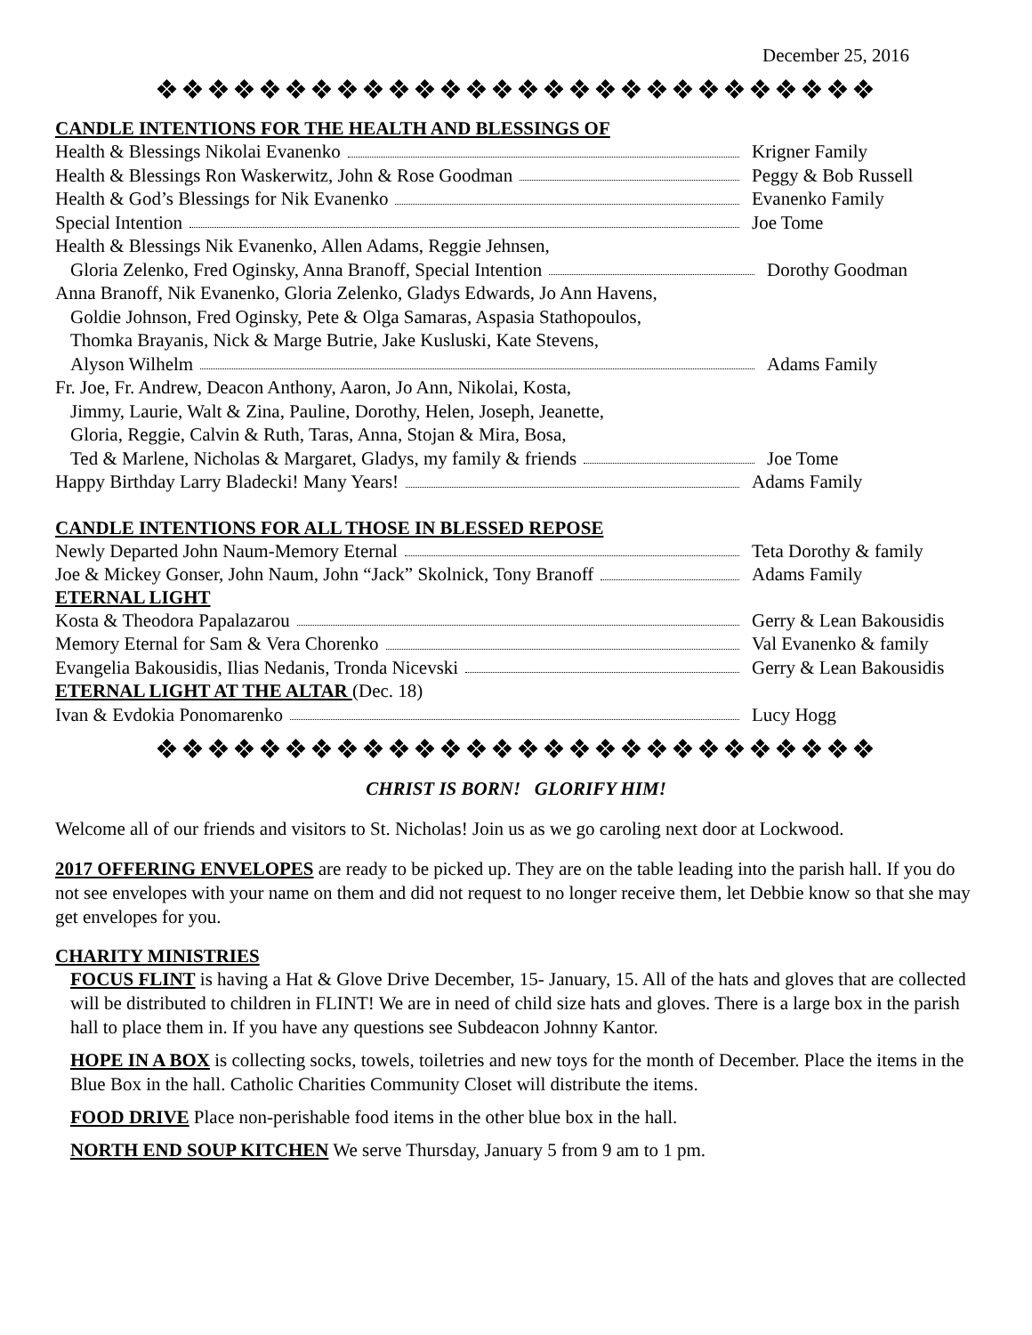December 25, 2016
❖❖❖❖❖❖❖❖❖❖❖❖❖❖❖❖❖❖❖❖❖❖❖❖❖❖❖❖
CANDLE INTENTIONS FOR THE HEALTH AND BLESSINGS OF
Health & Blessings Nikolai Evanenko Krigner Family
Health & Blessings Ron Waskerwitz, John & Rose Goodman Peggy & Bob Russell
Health & God’s Blessings for Nik Evanenko Evanenko Family
Special Intention Joe Tome
Health & Blessings Nik Evanenko, Allen Adams, Reggie Jehnsen,
Gloria Zelenko, Fred Oginsky, Anna Branoff, Special Intention Dorothy Goodman
Anna Branoff, Nik Evanenko, Gloria Zelenko, Gladys Edwards, Jo Ann Havens,
Goldie Johnson, Fred Oginsky, Pete & Olga Samaras, Aspasia Stathopoulos,
Thomka Brayanis, Nick & Marge Butrie, Jake Kusluski, Kate Stevens,
Alyson Wilhelm Adams Family
Fr. Joe, Fr. Andrew, Deacon Anthony, Aaron, Jo Ann, Nikolai, Kosta,
Jimmy, Laurie, Walt & Zina, Pauline, Dorothy, Helen, Joseph, Jeanette,
Gloria, Reggie, Calvin & Ruth, Taras, Anna, Stojan & Mira, Bosa,
Ted & Marlene, Nicholas & Margaret, Gladys, my family & friends Joe Tome
Happy Birthday Larry Bladecki! Many Years! Adams Family
CANDLE INTENTIONS FOR ALL THOSE IN BLESSED REPOSE
Newly Departed John Naum-Memory Eternal Teta Dorothy & family
Joe & Mickey Gonser, John Naum, John “Jack” Skolnick, Tony Branoff Adams Family
ETERNAL LIGHT
Kosta & Theodora Papalazarou Gerry & Lean Bakousidis
Memory Eternal for Sam & Vera Chorenko Val Evanenko & family
Evangelia Bakousidis, Ilias Nedanis, Tronda Nicevski Gerry & Lean Bakousidis
ETERNAL LIGHT AT THE ALTAR (Dec. 18)
Ivan & Evdokia Ponomarenko Lucy Hogg
❖❖❖❖❖❖❖❖❖❖❖❖❖❖❖❖❖❖❖❖❖❖❖❖❖❖❖❖
CHRIST IS BORN! GLORIFY HIM!
Welcome all of our friends and visitors to St. Nicholas! Join us as we go caroling next door at Lockwood.
2017 OFFERING ENVELOPES are ready to be picked up. They are on the table leading into the parish hall. If you do not see envelopes with your name on them and did not request to no longer receive them, let Debbie know so that she may get envelopes for you.
CHARITY MINISTRIES
FOCUS FLINT is having a Hat & Glove Drive December, 15- January, 15. All of the hats and gloves that are collected will be distributed to children in FLINT! We are in need of child size hats and gloves. There is a large box in the parish hall to place them in. If you have any questions see Subdeacon Johnny Kantor.
HOPE IN A BOX is collecting socks, towels, toiletries and new toys for the month of December. Place the items in the Blue Box in the hall. Catholic Charities Community Closet will distribute the items.
FOOD DRIVE Place non-perishable food items in the other blue box in the hall.
NORTH END SOUP KITCHEN We serve Thursday, January 5 from 9 am to 1 pm.